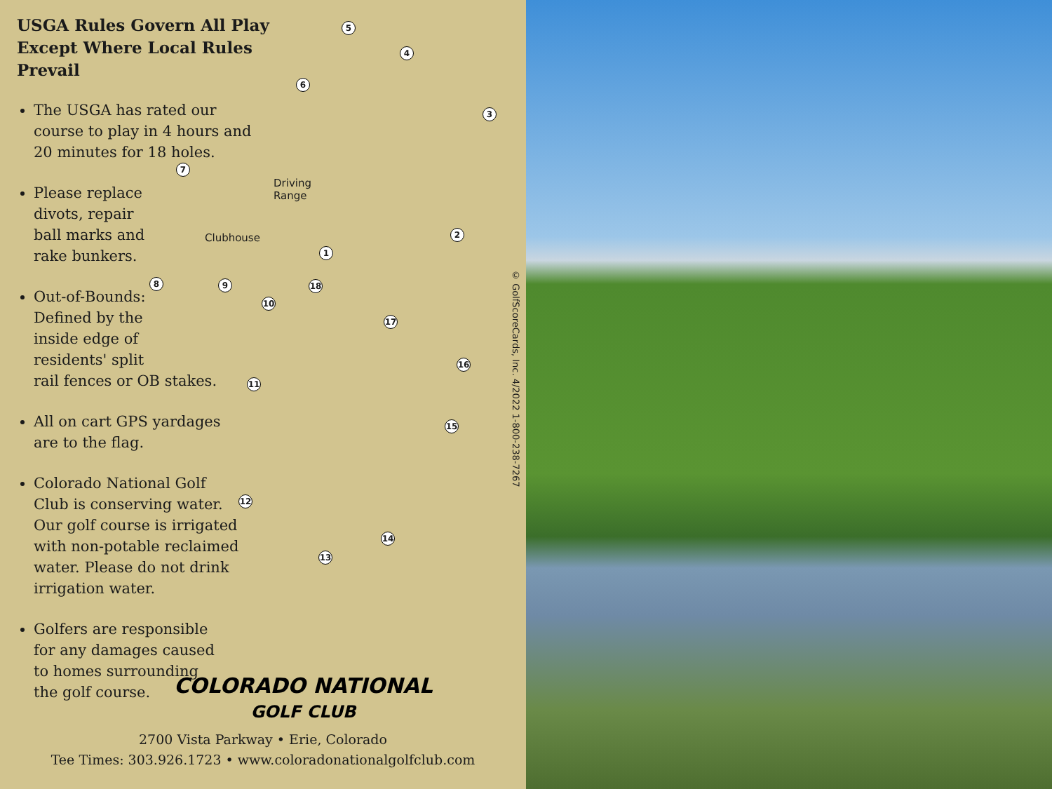USGA Rules Govern All Play
Except Where Local Rules Prevail
The USGA has rated our course to play in 4 hours and 20 minutes for 18 holes.
Please replace
divots, repair
ball marks and
rake bunkers.
Out-of-Bounds:
Defined by the
inside edge of
residents' split
rail fences or OB stakes.
All on cart GPS yardages
are to the flag.
Colorado National Golf
Club is conserving water.
Our golf course is irrigated
with non-potable reclaimed
water. Please do not drink
irrigation water.
Golfers are responsible
for any damages caused
to homes surrounding
the golf course.
Driving
Range
Clubhouse
1
2
3
4
5
6
7
8 9
10
11
12
13
14
15
16
17
18
© GolfScoreCards, Inc. 4/2022 1-800-238-7267
COLORADO NATIONAL
GOLF CLUB
2700 Vista Parkway • Erie, Colorado
Tee Times: 303.926.1723 • www.coloradonationalgolfclub.com